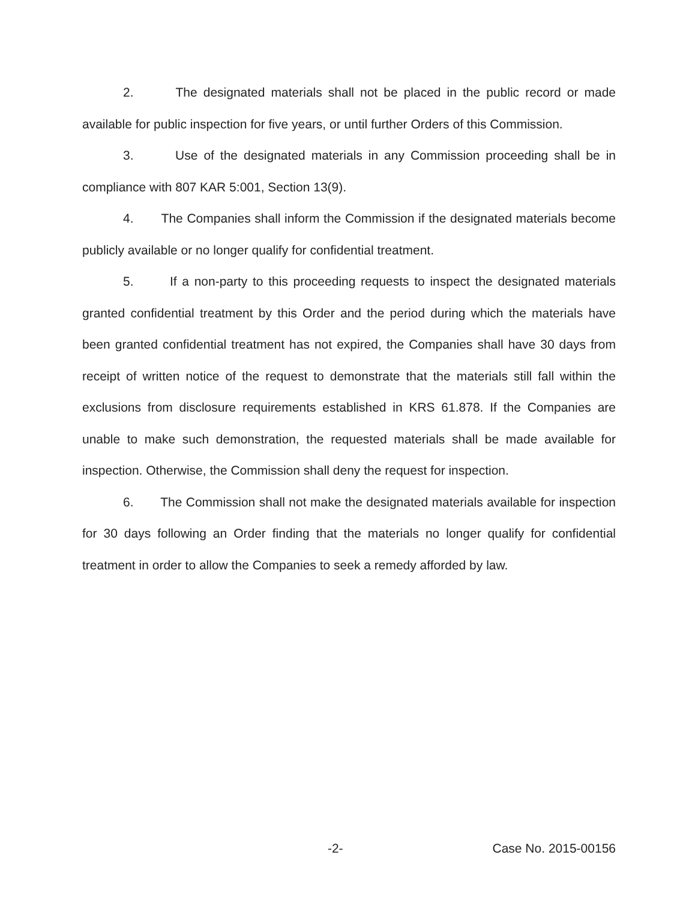2. The designated materials shall not be placed in the public record or made available for public inspection for five years, or until further Orders of this Commission.
3. Use of the designated materials in any Commission proceeding shall be in compliance with 807 KAR 5:001, Section 13(9).
4. The Companies shall inform the Commission if the designated materials become publicly available or no longer qualify for confidential treatment.
5. If a non-party to this proceeding requests to inspect the designated materials granted confidential treatment by this Order and the period during which the materials have been granted confidential treatment has not expired, the Companies shall have 30 days from receipt of written notice of the request to demonstrate that the materials still fall within the exclusions from disclosure requirements established in KRS 61.878. If the Companies are unable to make such demonstration, the requested materials shall be made available for inspection. Otherwise, the Commission shall deny the request for inspection.
6. The Commission shall not make the designated materials available for inspection for 30 days following an Order finding that the materials no longer qualify for confidential treatment in order to allow the Companies to seek a remedy afforded by law.
-2- Case No. 2015-00156